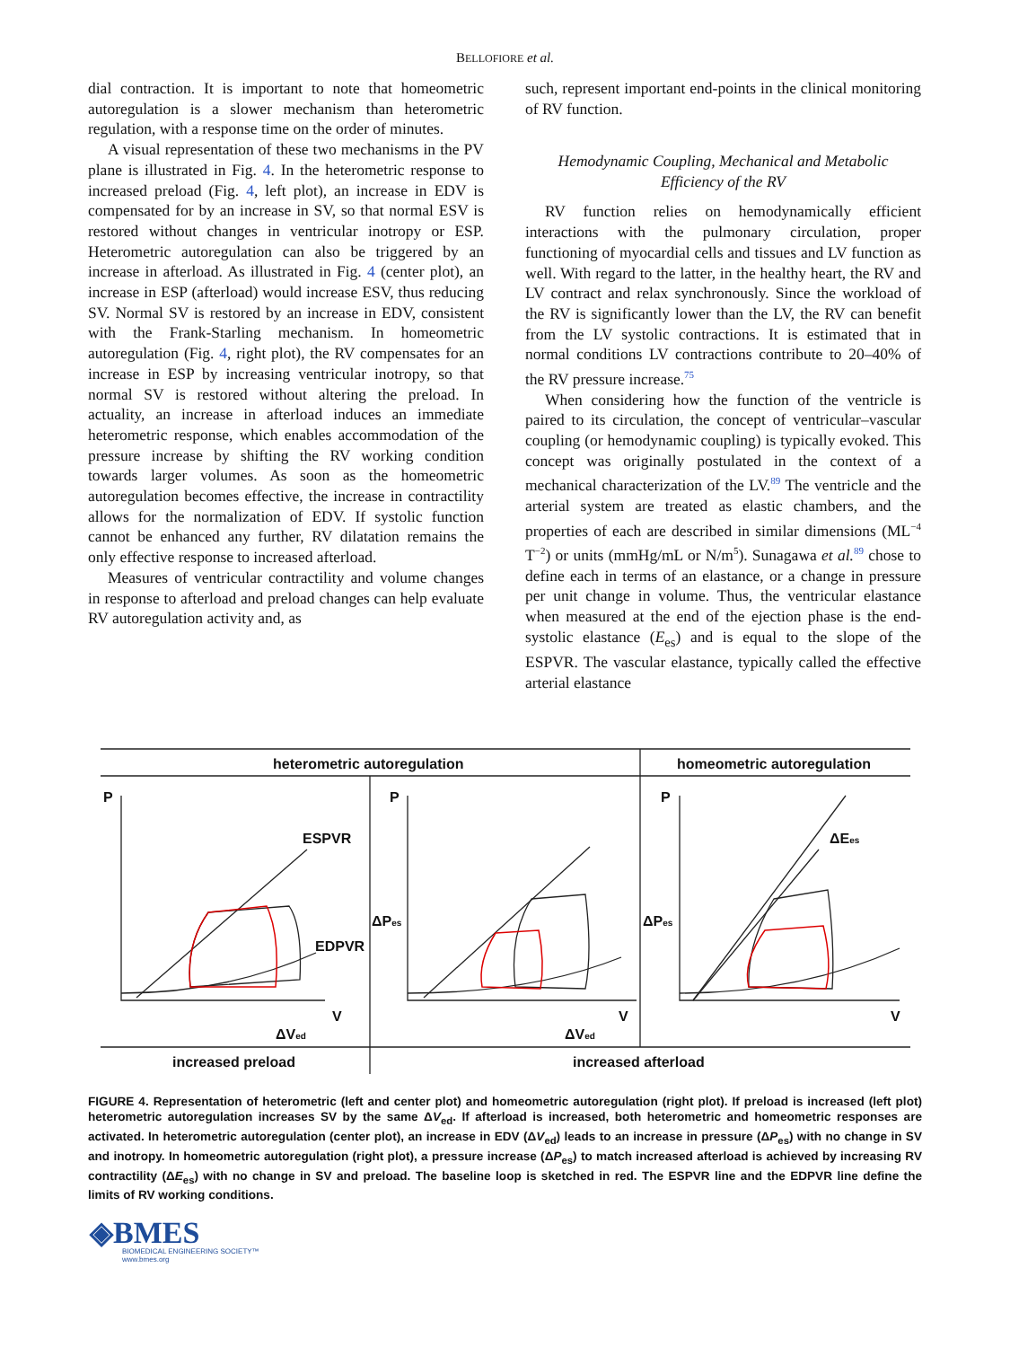BELLOFIORE et al.
dial contraction. It is important to note that homeometric autoregulation is a slower mechanism than heterometric regulation, with a response time on the order of minutes.
A visual representation of these two mechanisms in the PV plane is illustrated in Fig. 4. In the heterometric response to increased preload (Fig. 4, left plot), an increase in EDV is compensated for by an increase in SV, so that normal ESV is restored without changes in ventricular inotropy or ESP. Heterometric autoregulation can also be triggered by an increase in afterload. As illustrated in Fig. 4 (center plot), an increase in ESP (afterload) would increase ESV, thus reducing SV. Normal SV is restored by an increase in EDV, consistent with the Frank-Starling mechanism. In homeometric autoregulation (Fig. 4, right plot), the RV compensates for an increase in ESP by increasing ventricular inotropy, so that normal SV is restored without altering the preload. In actuality, an increase in afterload induces an immediate heterometric response, which enables accommodation of the pressure increase by shifting the RV working condition towards larger volumes. As soon as the homeometric autoregulation becomes effective, the increase in contractility allows for the normalization of EDV. If systolic function cannot be enhanced any further, RV dilatation remains the only effective response to increased afterload.
Measures of ventricular contractility and volume changes in response to afterload and preload changes can help evaluate RV autoregulation activity and, as
such, represent important end-points in the clinical monitoring of RV function.
Hemodynamic Coupling, Mechanical and Metabolic Efficiency of the RV
RV function relies on hemodynamically efficient interactions with the pulmonary circulation, proper functioning of myocardial cells and tissues and LV function as well. With regard to the latter, in the healthy heart, the RV and LV contract and relax synchronously. Since the workload of the RV is significantly lower than the LV, the RV can benefit from the LV systolic contractions. It is estimated that in normal conditions LV contractions contribute to 20–40% of the RV pressure increase.<sup>75</sup>
When considering how the function of the ventricle is paired to its circulation, the concept of ventricular–vascular coupling (or hemodynamic coupling) is typically evoked. This concept was originally postulated in the context of a mechanical characterization of the LV.<sup>89</sup> The ventricle and the arterial system are treated as elastic chambers, and the properties of each are described in similar dimensions (ML<sup>−4</sup> T<sup>−2</sup>) or units (mmHg/mL or N/m<sup>5</sup>). Sunagawa et al.<sup>89</sup> chose to define each in terms of an elastance, or a change in pressure per unit change in volume. Thus, the ventricular elastance when measured at the end of the ejection phase is the end-systolic elastance (E<sub>es</sub>) and is equal to the slope of the ESPVR. The vascular elastance, typically called the effective arterial elastance
heterometric autoregulation
homeometric autoregulation
P
P
P
ESPVR
EDPVR
V
V
V
ΔVed
ΔVed
ΔPes
ΔPes
ΔEes
increased preload
increased afterload
FIGURE 4. Representation of heterometric (left and center plot) and homeometric autoregulation (right plot). If preload is increased (left plot) heterometric autoregulation increases SV by the same ΔV<sub>ed</sub>. If afterload is increased, both heterometric and homeometric responses are activated. In heterometric autoregulation (center plot), an increase in EDV (ΔV<sub>ed</sub>) leads to an increase in pressure (ΔP<sub>es</sub>) with no change in SV and inotropy. In homeometric autoregulation (right plot), a pressure increase (ΔP<sub>es</sub>) to match increased afterload is achieved by increasing RV contractility (ΔE<sub>es</sub>) with no change in SV and preload. The baseline loop is sketched in red. The ESPVR line and the EDPVR line define the limits of RV working conditions.
◈BMES
BIOMEDICAL ENGINEERING SOCIETY™
www.bmes.org